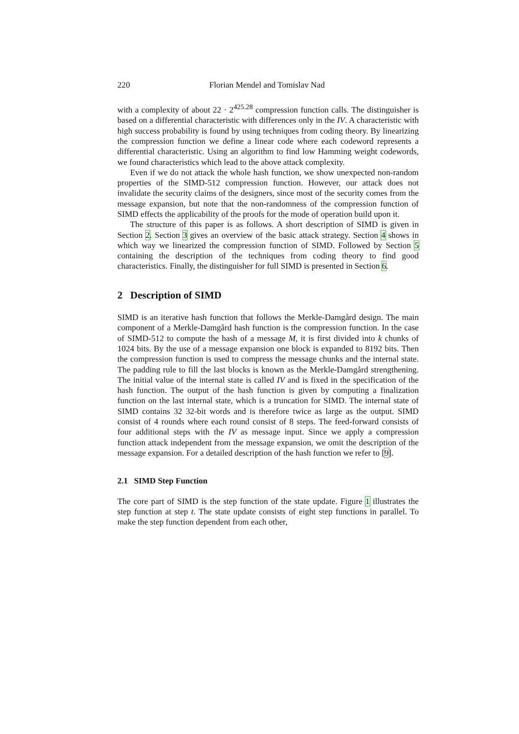220 Florian Mendel and Tomislav Nad
with a complexity of about 22 · 2<sup>425.28</sup> compression function calls. The distinguisher is based on a differential characteristic with differences only in the IV. A characteristic with high success probability is found by using techniques from coding theory. By linearizing the compression function we define a linear code where each codeword represents a differential characteristic. Using an algorithm to find low Hamming weight codewords, we found characteristics which lead to the above attack complexity.
Even if we do not attack the whole hash function, we show unexpected non-random properties of the SIMD-512 compression function. However, our attack does not invalidate the security claims of the designers, since most of the security comes from the message expansion, but note that the non-randomness of the compression function of SIMD effects the applicability of the proofs for the mode of operation build upon it.
The structure of this paper is as follows. A short description of SIMD is given in Section 2. Section 3 gives an overview of the basic attack strategy. Section 4 shows in which way we linearized the compression function of SIMD. Followed by Section 5 containing the description of the techniques from coding theory to find good characteristics. Finally, the distinguisher for full SIMD is presented in Section 6.
2 Description of SIMD
SIMD is an iterative hash function that follows the Merkle-Damgård design. The main component of a Merkle-Damgård hash function is the compression function. In the case of SIMD-512 to compute the hash of a message M, it is first divided into k chunks of 1024 bits. By the use of a message expansion one block is expanded to 8192 bits. Then the compression function is used to compress the message chunks and the internal state. The padding rule to fill the last blocks is known as the Merkle-Damgård strengthening. The initial value of the internal state is called IV and is fixed in the specification of the hash function. The output of the hash function is given by computing a finalization function on the last internal state, which is a truncation for SIMD. The internal state of SIMD contains 32 32-bit words and is therefore twice as large as the output. SIMD consist of 4 rounds where each round consist of 8 steps. The feed-forward consists of four additional steps with the IV as message input. Since we apply a compression function attack independent from the message expansion, we omit the description of the message expansion. For a detailed description of the hash function we refer to [9].
2.1 SIMD Step Function
The core part of SIMD is the step function of the state update. Figure 1 illustrates the step function at step t. The state update consists of eight step functions in parallel. To make the step function dependent from each other,